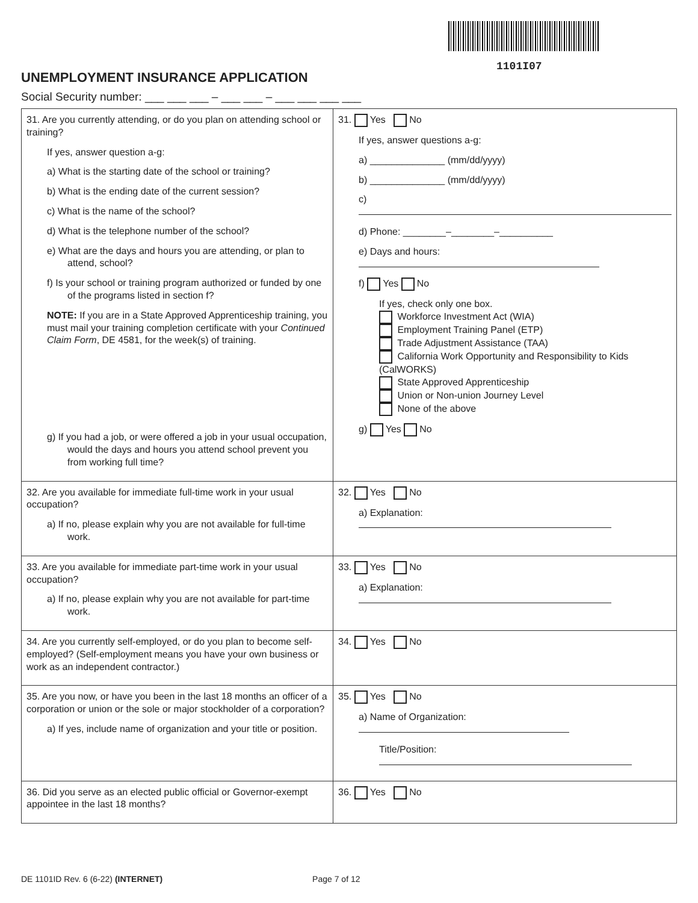1101I07
UNEMPLOYMENT INSURANCE APPLICATION
Social Security number: ___ ___ ___ – ___ ___ – ___ ___ ___ ___
| 31. Are you currently attending, or do you plan on attending school or training? If yes, answer question a-g: a) What is the starting date of the school or training? b) What is the ending date of the current session? c) What is the name of the school? d) What is the telephone number of the school? e) What are the days and hours you are attending, or plan to attend, school? f) Is your school or training program authorized or funded by one of the programs listed in section f? NOTE: If you are in a State Approved Apprenticeship training, you must mail your training completion certificate with your Continued Claim Form , DE 4581, for the week(s) of training. g) If you had a job, or were offered a job in your usual occupation, would the days and hours you attend school prevent you from working full time? | 31. Yes No If yes, answer questions a-g: a) ______________ (mm/dd/yyyy) b) ______________ (mm/dd/yyyy) c) d) Phone: ________–________–__________ e) Days and hours: f) Yes No If yes, check only one box. Workforce Investment Act (WIA) Employment Training Panel (ETP) Trade Adjustment Assistance (TAA) California Work Opportunity and Responsibility to Kids (CalWORKS) State Approved Apprenticeship Union or Non-union Journey Level None of the above g) Yes No |
| 32. Are you available for immediate full-time work in your usual occupation? a) If no, please explain why you are not available for full-time work. | 32. Yes No a) Explanation: |
| 33. Are you available for immediate part-time work in your usual occupation? a) If no, please explain why you are not available for part-time work. | 33. Yes No a) Explanation: |
| 34. Are you currently self-employed, or do you plan to become self-employed? (Self-employment means you have your own business or work as an independent contractor.) | 34. Yes No |
| 35. Are you now, or have you been in the last 18 months an officer of a corporation or union or the sole or major stockholder of a corporation? a) If yes, include name of organization and your title or position. | 35. Yes No a) Name of Organization: Title/Position: |
| 36. Did you serve as an elected public official or Governor-exempt appointee in the last 18 months? | 36. Yes No |
DE 1101ID Rev. 6 (6-22) (INTERNET) Page 7 of 12